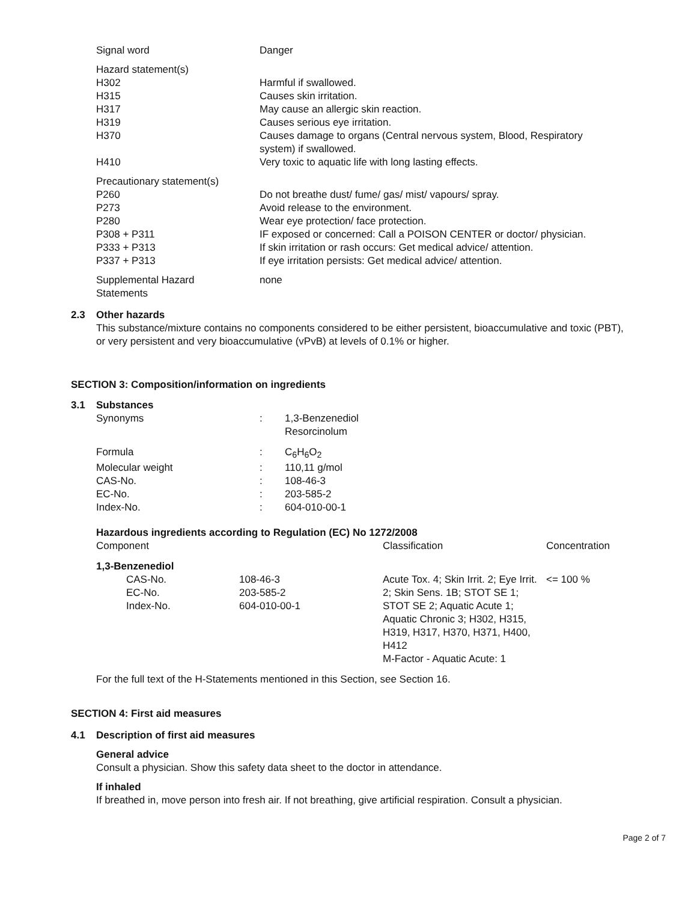| Signal word | Danger |
| Hazard statement(s) | |
| H302 | Harmful if swallowed. |
| H315 | Causes skin irritation. |
| H317 | May cause an allergic skin reaction. |
| H319 | Causes serious eye irritation. |
| H370 | Causes damage to organs (Central nervous system, Blood, Respiratory system) if swallowed. |
| H410 | Very toxic to aquatic life with long lasting effects. |
| Precautionary statement(s) | |
| P260 | Do not breathe dust/ fume/ gas/ mist/ vapours/ spray. |
| P273 | Avoid release to the environment. |
| P280 | Wear eye protection/ face protection. |
| P308 + P311 | IF exposed or concerned: Call a POISON CENTER or doctor/ physician. |
| P333 + P313 | If skin irritation or rash occurs: Get medical advice/ attention. |
| P337 + P313 | If eye irritation persists: Get medical advice/ attention. |
| Supplemental Hazard Statements | none |
2.3 Other hazards
This substance/mixture contains no components considered to be either persistent, bioaccumulative and toxic (PBT), or very persistent and very bioaccumulative (vPvB) at levels of 0.1% or higher.
SECTION 3: Composition/information on ingredients
3.1 Substances
| Synonyms | : | 1,3-Benzenediol Resorcinolum |
| Formula | : | C<sub>6</sub>H<sub>6</sub>O<sub>2</sub> |
| Molecular weight | : | 110,11 g/mol |
| CAS-No. | : | 108-46-3 |
| EC-No. | : | 203-585-2 |
| Index-No. | : | 604-010-00-1 |
Hazardous ingredients according to Regulation (EC) No 1272/2008
| Component | | Classification | Concentration |
| --- | --- | --- | --- |
| 1,3-Benzenediol | | | |
| CAS-No. EC-No. Index-No. | 108-46-3 203-585-2 604-010-00-1 | Acute Tox. 4; Skin Irrit. 2; Eye Irrit. 2; Skin Sens. 1B; STOT SE 1; STOT SE 2; Aquatic Acute 1; Aquatic Chronic 3; H302, H315, H319, H317, H370, H371, H400, H412 M-Factor - Aquatic Acute: 1 | <= 100 % |
For the full text of the H-Statements mentioned in this Section, see Section 16.
SECTION 4: First aid measures
4.1 Description of first aid measures
General advice
Consult a physician. Show this safety data sheet to the doctor in attendance.
If inhaled
If breathed in, move person into fresh air. If not breathing, give artificial respiration. Consult a physician.
Page 2 of 7